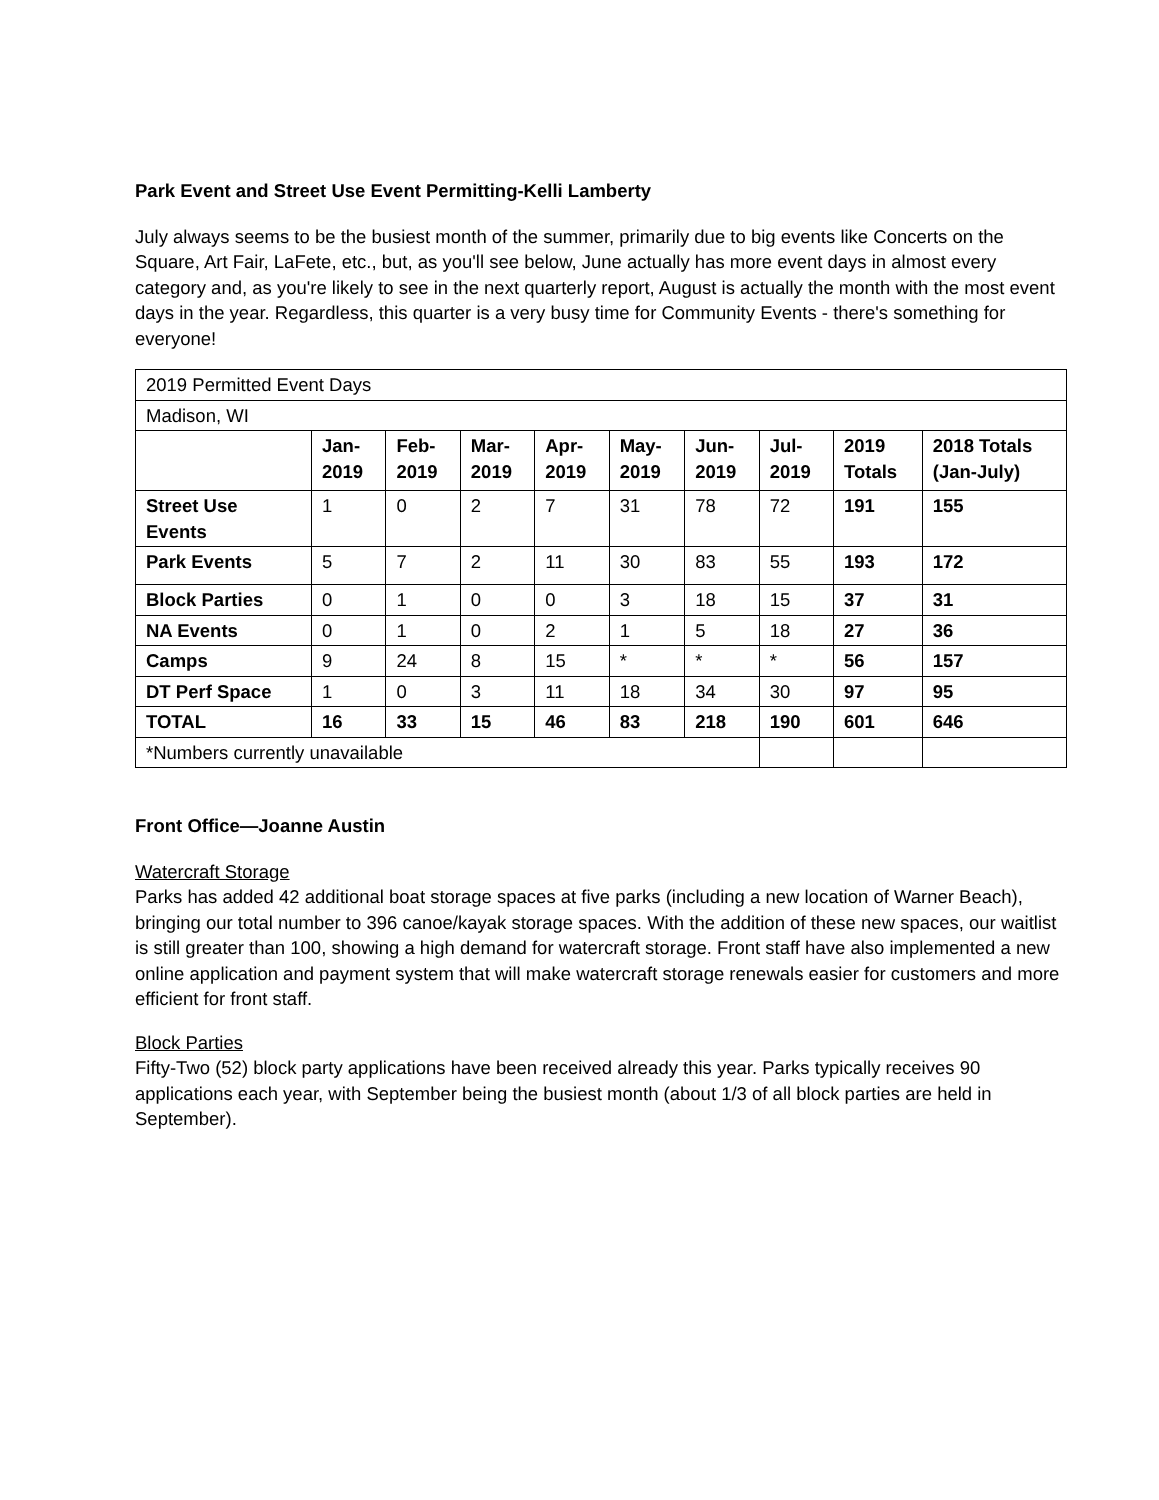Park Event and Street Use Event Permitting-Kelli Lamberty
July always seems to be the busiest month of the summer, primarily due to big events like Concerts on the Square, Art Fair, LaFete, etc., but, as you'll see below, June actually has more event days in almost every category and, as you're likely to see in the next quarterly report, August is actually the month with the most event days in the year. Regardless, this quarter is a very busy time for Community Events - there's something for everyone!
| 2019 Permitted Event Days | | | | | | | | | |
| Madison, WI | | | | | | | | | |
| | Jan- 2019 | Feb- 2019 | Mar- 2019 | Apr- 2019 | May- 2019 | Jun- 2019 | Jul- 2019 | 2019 Totals | 2018 Totals (Jan-July) |
| Street Use Events | 1 | 0 | 2 | 7 | 31 | 78 | 72 | 191 | 155 |
| Park Events | 5 | 7 | 2 | 11 | 30 | 83 | 55 | 193 | 172 |
| Block Parties | 0 | 1 | 0 | 0 | 3 | 18 | 15 | 37 | 31 |
| NA Events | 0 | 1 | 0 | 2 | 1 | 5 | 18 | 27 | 36 |
| Camps | 9 | 24 | 8 | 15 | * | * | * | 56 | 157 |
| DT Perf Space | 1 | 0 | 3 | 11 | 18 | 34 | 30 | 97 | 95 |
| TOTAL | 16 | 33 | 15 | 46 | 83 | 218 | 190 | 601 | 646 |
| *Numbers currently unavailable | | | | | | | | | |
Front Office—Joanne Austin
Watercraft Storage
Parks has added 42 additional boat storage spaces at five parks (including a new location of Warner Beach), bringing our total number to 396 canoe/kayak storage spaces. With the addition of these new spaces, our waitlist is still greater than 100, showing a high demand for watercraft storage. Front staff have also implemented a new online application and payment system that will make watercraft storage renewals easier for customers and more efficient for front staff.
Block Parties
Fifty-Two (52) block party applications have been received already this year. Parks typically receives 90 applications each year, with September being the busiest month (about 1/3 of all block parties are held in September).